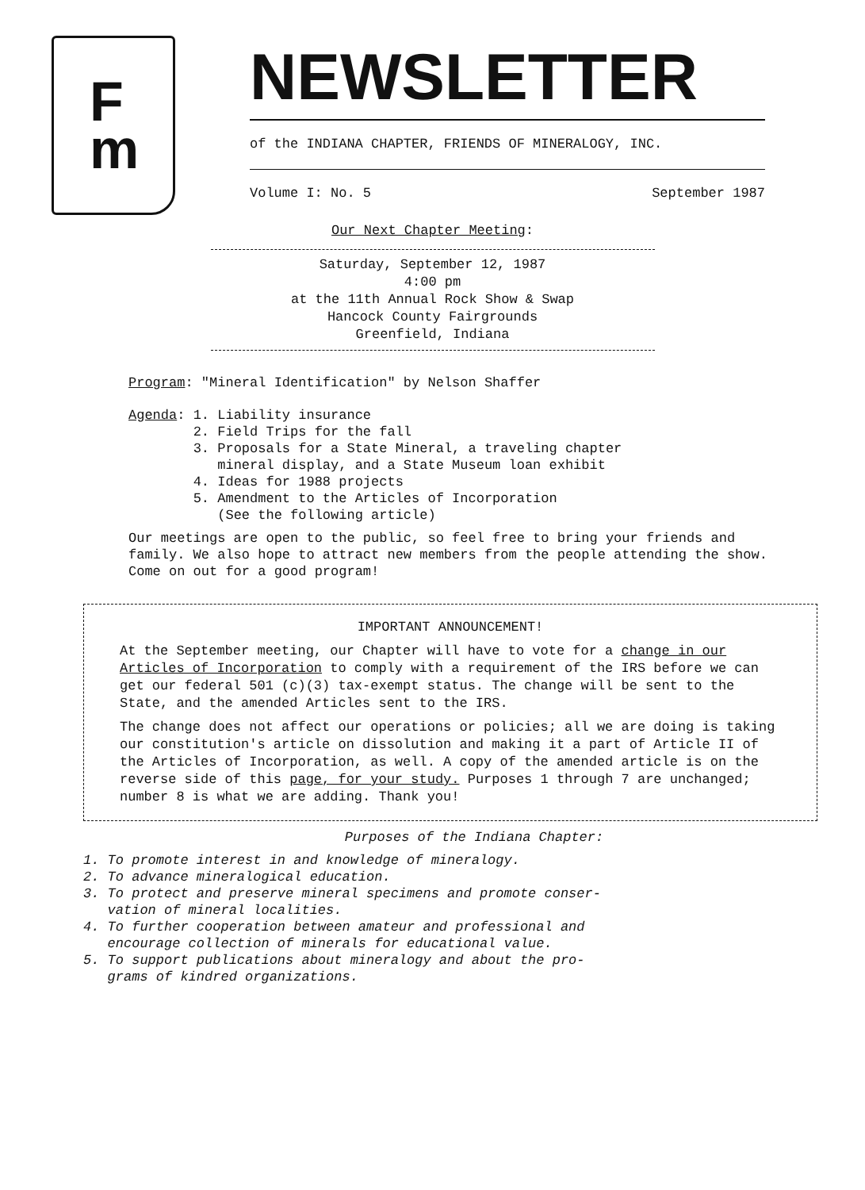F
m
NEWSLETTER
of the INDIANA CHAPTER, FRIENDS OF MINERALOGY, INC.
Volume I: No. 5 September 1987
Our Next Chapter Meeting:
Saturday, September 12, 1987
4:00 pm
at the 11th Annual Rock Show & Swap
Hancock County Fairgrounds
Greenfield, Indiana
Program: "Mineral Identification" by Nelson Shaffer
Agenda: 1. Liability insurance
2. Field Trips for the fall
3. Proposals for a State Mineral, a traveling chapter
mineral display, and a State Museum loan exhibit
4. Ideas for 1988 projects
5. Amendment to the Articles of Incorporation
(See the following article)
Our meetings are open to the public, so feel free to bring your friends and family. We also hope to attract new members from the people attending the show. Come on out for a good program!
IMPORTANT ANNOUNCEMENT!
At the September meeting, our Chapter will have to vote for a change in our Articles of Incorporation to comply with a requirement of the IRS before we can get our federal 501 (c)(3) tax-exempt status. The change will be sent to the State, and the amended Articles sent to the IRS.
The change does not affect our operations or policies; all we are doing is taking our constitution's article on dissolution and making it a part of Article II of the Articles of Incorporation, as well. A copy of the amended article is on the reverse side of this page, for your study. Purposes 1 through 7 are unchanged; number 8 is what we are adding. Thank you!
Purposes of the Indiana Chapter:
1. To promote interest in and knowledge of mineralogy.
2. To advance mineralogical education.
3. To protect and preserve mineral specimens and promote conser-
vation of mineral localities.
4. To further cooperation between amateur and professional and
encourage collection of minerals for educational value.
5. To support publications about mineralogy and about the pro-
grams of kindred organizations.